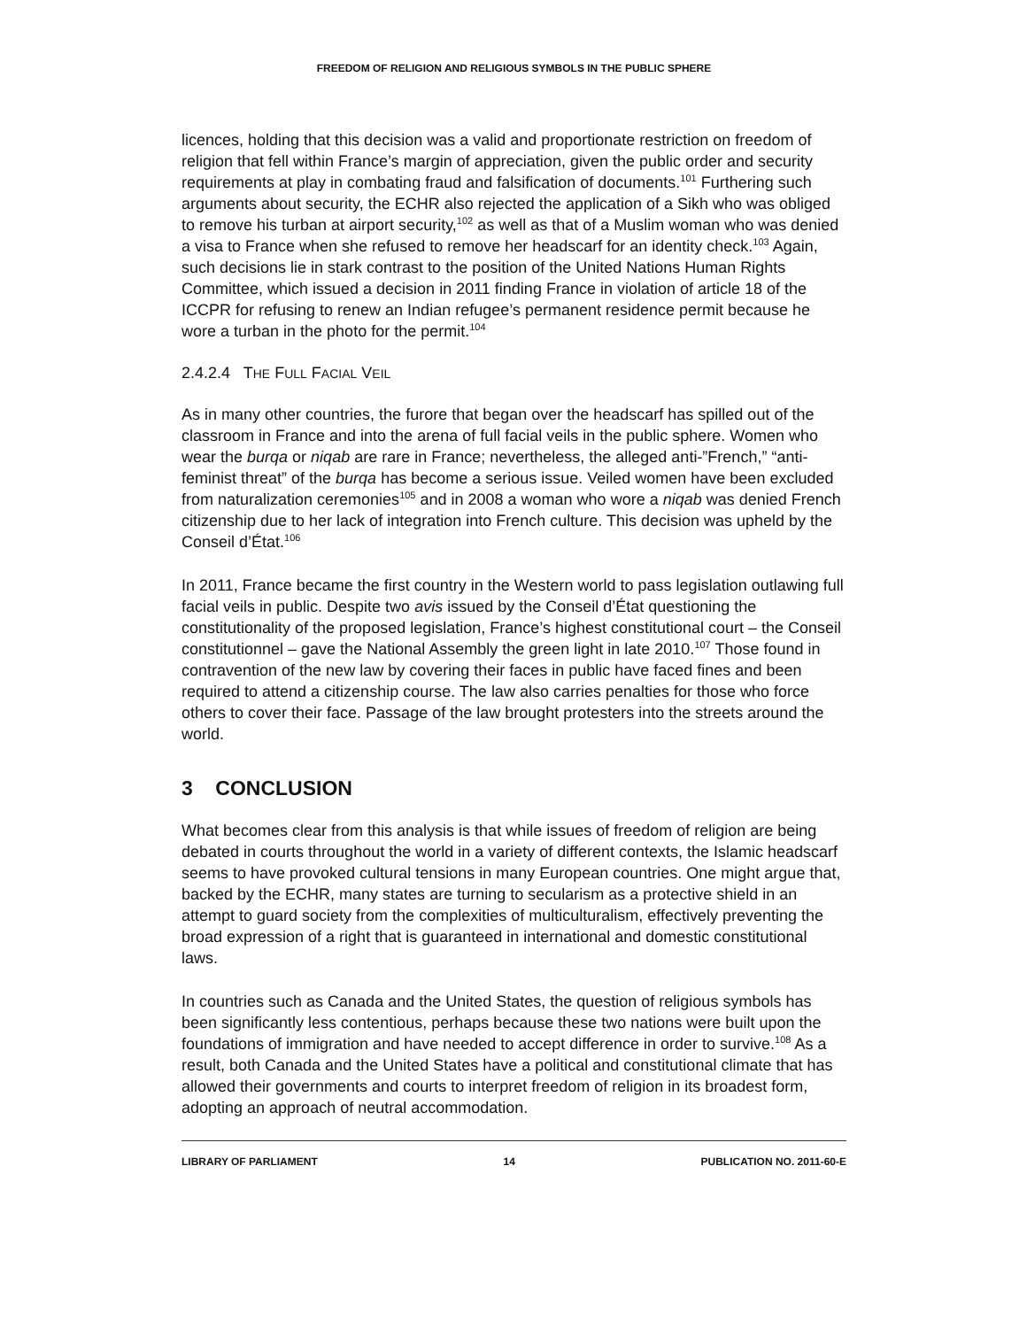FREEDOM OF RELIGION AND RELIGIOUS SYMBOLS IN THE PUBLIC SPHERE
licences, holding that this decision was a valid and proportionate restriction on freedom of religion that fell within France’s margin of appreciation, given the public order and security requirements at play in combating fraud and falsification of documents.<sup>101</sup> Furthering such arguments about security, the ECHR also rejected the application of a Sikh who was obliged to remove his turban at airport security,<sup>102</sup> as well as that of a Muslim woman who was denied a visa to France when she refused to remove her headscarf for an identity check.<sup>103</sup> Again, such decisions lie in stark contrast to the position of the United Nations Human Rights Committee, which issued a decision in 2011 finding France in violation of article 18 of the ICCPR for refusing to renew an Indian refugee’s permanent residence permit because he wore a turban in the photo for the permit.<sup>104</sup>
2.4.2.4 THE FULL FACIAL VEIL
As in many other countries, the furore that began over the headscarf has spilled out of the classroom in France and into the arena of full facial veils in the public sphere. Women who wear the burqa or niqab are rare in France; nevertheless, the alleged anti-”French,” “anti-feminist threat” of the burqa has become a serious issue. Veiled women have been excluded from naturalization ceremonies<sup>105</sup> and in 2008 a woman who wore a niqab was denied French citizenship due to her lack of integration into French culture. This decision was upheld by the Conseil d’État.<sup>106</sup>
In 2011, France became the first country in the Western world to pass legislation outlawing full facial veils in public. Despite two avis issued by the Conseil d’État questioning the constitutionality of the proposed legislation, France’s highest constitutional court – the Conseil constitutionnel – gave the National Assembly the green light in late 2010.<sup>107</sup> Those found in contravention of the new law by covering their faces in public have faced fines and been required to attend a citizenship course. The law also carries penalties for those who force others to cover their face. Passage of the law brought protesters into the streets around the world.
3 CONCLUSION
What becomes clear from this analysis is that while issues of freedom of religion are being debated in courts throughout the world in a variety of different contexts, the Islamic headscarf seems to have provoked cultural tensions in many European countries. One might argue that, backed by the ECHR, many states are turning to secularism as a protective shield in an attempt to guard society from the complexities of multiculturalism, effectively preventing the broad expression of a right that is guaranteed in international and domestic constitutional laws.
In countries such as Canada and the United States, the question of religious symbols has been significantly less contentious, perhaps because these two nations were built upon the foundations of immigration and have needed to accept difference in order to survive.<sup>108</sup> As a result, both Canada and the United States have a political and constitutional climate that has allowed their governments and courts to interpret freedom of religion in its broadest form, adopting an approach of neutral accommodation.
LIBRARY OF PARLIAMENT 14 PUBLICATION NO. 2011-60-E